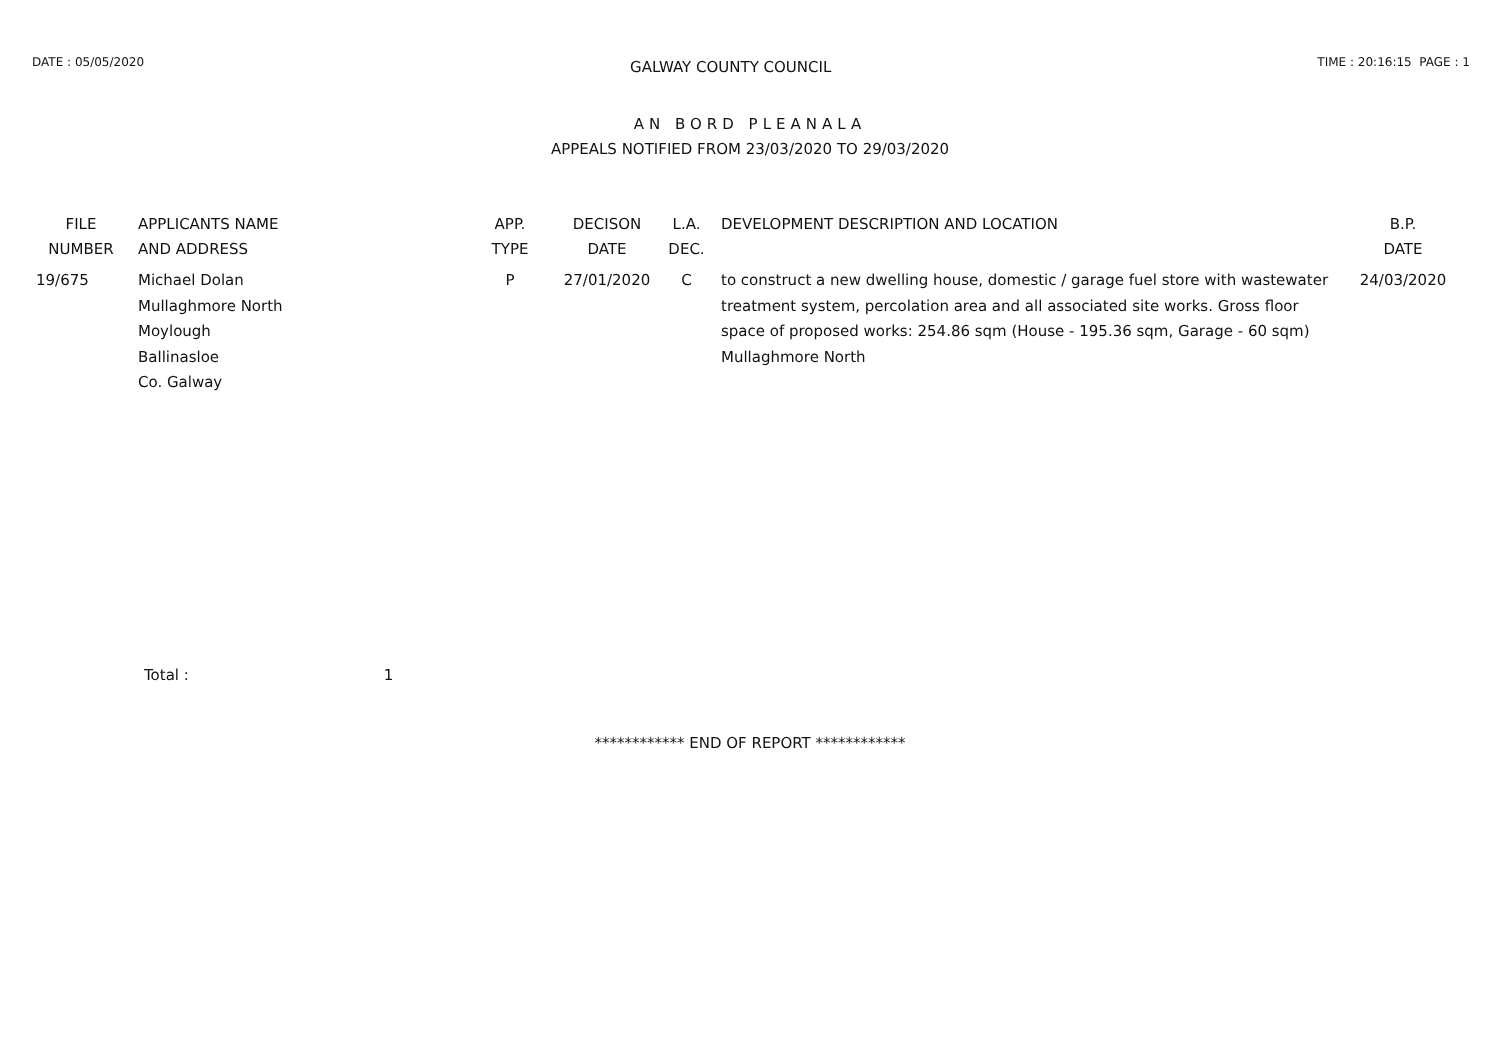DATE : 05/05/2020 GALWAY COUNTY COUNCIL TIME : 20:16:15 PAGE : 1
AN BORD PLEANALA
APPEALS NOTIFIED FROM 23/03/2020 TO 29/03/2020
| FILE NUMBER | APPLICANTS NAME AND ADDRESS | APP. TYPE | DECISON DATE | L.A. DEC. | DEVELOPMENT DESCRIPTION AND LOCATION | B.P. DATE |
| --- | --- | --- | --- | --- | --- | --- |
| 19/675 | Michael Dolan Mullaghmore North Moylough Ballinasloe Co. Galway | P | 27/01/2020 | C | to construct a new dwelling house, domestic / garage fuel store with wastewater treatment system, percolation area and all associated site works. Gross floor space of proposed works: 254.86 sqm (House - 195.36 sqm, Garage - 60 sqm) Mullaghmore North | 24/03/2020 |
Total : 1
************ END OF REPORT ************